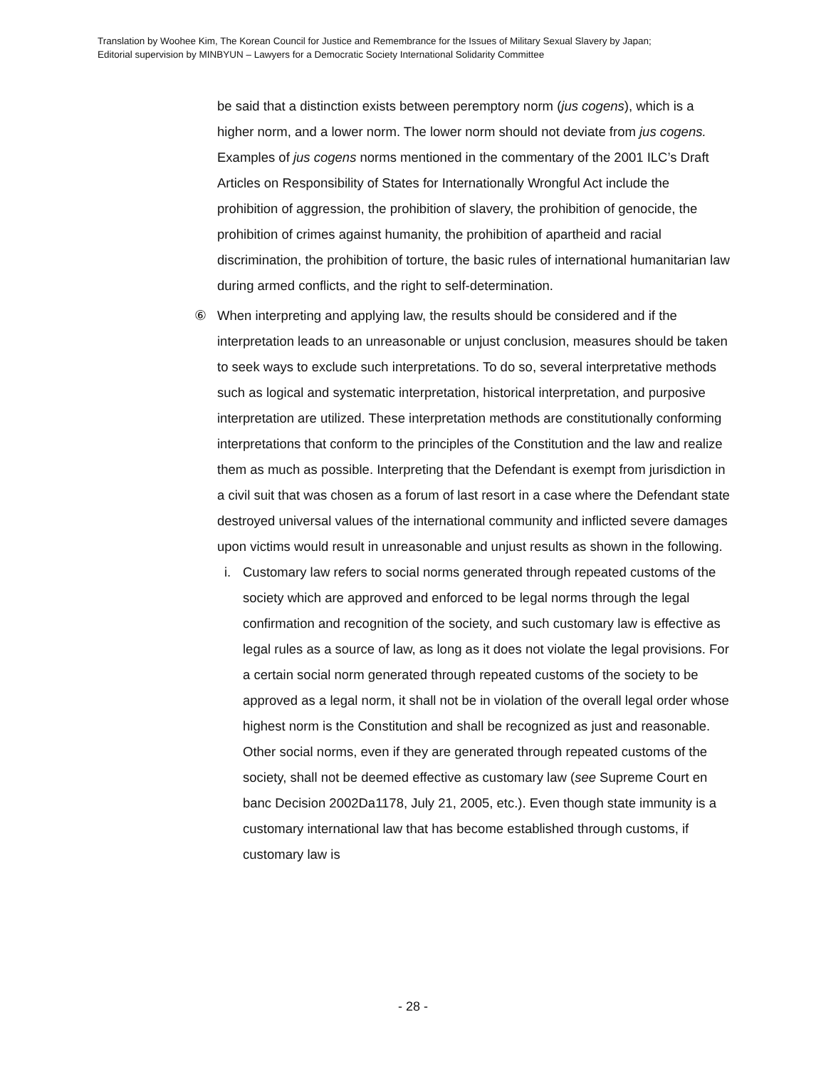Translation by Woohee Kim, The Korean Council for Justice and Remembrance for the Issues of Military Sexual Slavery by Japan;
Editorial supervision by MINBYUN – Lawyers for a Democratic Society International Solidarity Committee
be said that a distinction exists between peremptory norm (jus cogens), which is a higher norm, and a lower norm. The lower norm should not deviate from jus cogens. Examples of jus cogens norms mentioned in the commentary of the 2001 ILC’s Draft Articles on Responsibility of States for Internationally Wrongful Act include the prohibition of aggression, the prohibition of slavery, the prohibition of genocide, the prohibition of crimes against humanity, the prohibition of apartheid and racial discrimination, the prohibition of torture, the basic rules of international humanitarian law during armed conflicts, and the right to self-determination.
⑥ When interpreting and applying law, the results should be considered and if the interpretation leads to an unreasonable or unjust conclusion, measures should be taken to seek ways to exclude such interpretations. To do so, several interpretative methods such as logical and systematic interpretation, historical interpretation, and purposive interpretation are utilized. These interpretation methods are constitutionally conforming interpretations that conform to the principles of the Constitution and the law and realize them as much as possible. Interpreting that the Defendant is exempt from jurisdiction in a civil suit that was chosen as a forum of last resort in a case where the Defendant state destroyed universal values of the international community and inflicted severe damages upon victims would result in unreasonable and unjust results as shown in the following.
i. Customary law refers to social norms generated through repeated customs of the society which are approved and enforced to be legal norms through the legal confirmation and recognition of the society, and such customary law is effective as legal rules as a source of law, as long as it does not violate the legal provisions. For a certain social norm generated through repeated customs of the society to be approved as a legal norm, it shall not be in violation of the overall legal order whose highest norm is the Constitution and shall be recognized as just and reasonable. Other social norms, even if they are generated through repeated customs of the society, shall not be deemed effective as customary law (see Supreme Court en banc Decision 2002Da1178, July 21, 2005, etc.). Even though state immunity is a customary international law that has become established through customs, if customary law is
- 28 -